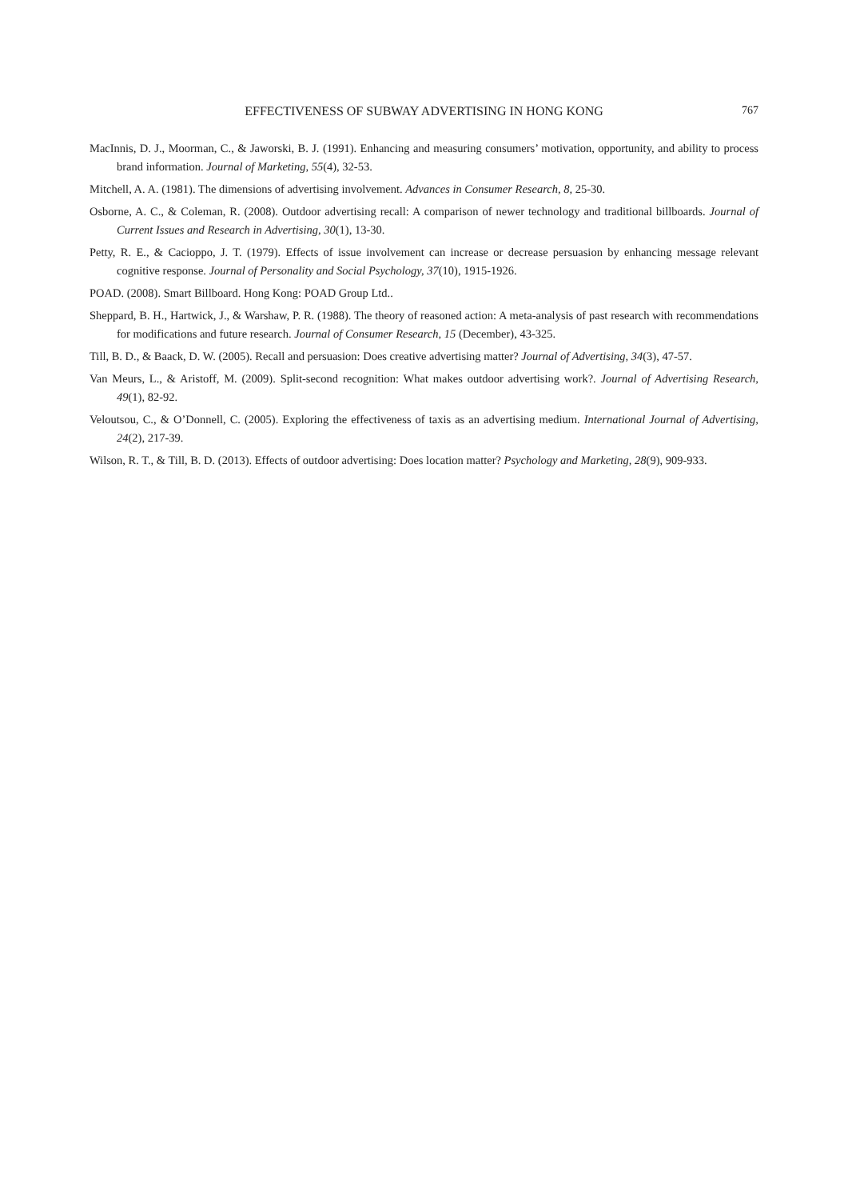EFFECTIVENESS OF SUBWAY ADVERTISING IN HONG KONG 767
MacInnis, D. J., Moorman, C., & Jaworski, B. J. (1991). Enhancing and measuring consumers’ motivation, opportunity, and ability to process brand information. Journal of Marketing, 55(4), 32-53.
Mitchell, A. A. (1981). The dimensions of advertising involvement. Advances in Consumer Research, 8, 25-30.
Osborne, A. C., & Coleman, R. (2008). Outdoor advertising recall: A comparison of newer technology and traditional billboards. Journal of Current Issues and Research in Advertising, 30(1), 13-30.
Petty, R. E., & Cacioppo, J. T. (1979). Effects of issue involvement can increase or decrease persuasion by enhancing message relevant cognitive response. Journal of Personality and Social Psychology, 37(10), 1915-1926.
POAD. (2008). Smart Billboard. Hong Kong: POAD Group Ltd..
Sheppard, B. H., Hartwick, J., & Warshaw, P. R. (1988). The theory of reasoned action: A meta-analysis of past research with recommendations for modifications and future research. Journal of Consumer Research, 15 (December), 43-325.
Till, B. D., & Baack, D. W. (2005). Recall and persuasion: Does creative advertising matter? Journal of Advertising, 34(3), 47-57.
Van Meurs, L., & Aristoff, M. (2009). Split-second recognition: What makes outdoor advertising work?. Journal of Advertising Research, 49(1), 82-92.
Veloutsou, C., & O’Donnell, C. (2005). Exploring the effectiveness of taxis as an advertising medium. International Journal of Advertising, 24(2), 217-39.
Wilson, R. T., & Till, B. D. (2013). Effects of outdoor advertising: Does location matter? Psychology and Marketing, 28(9), 909-933.